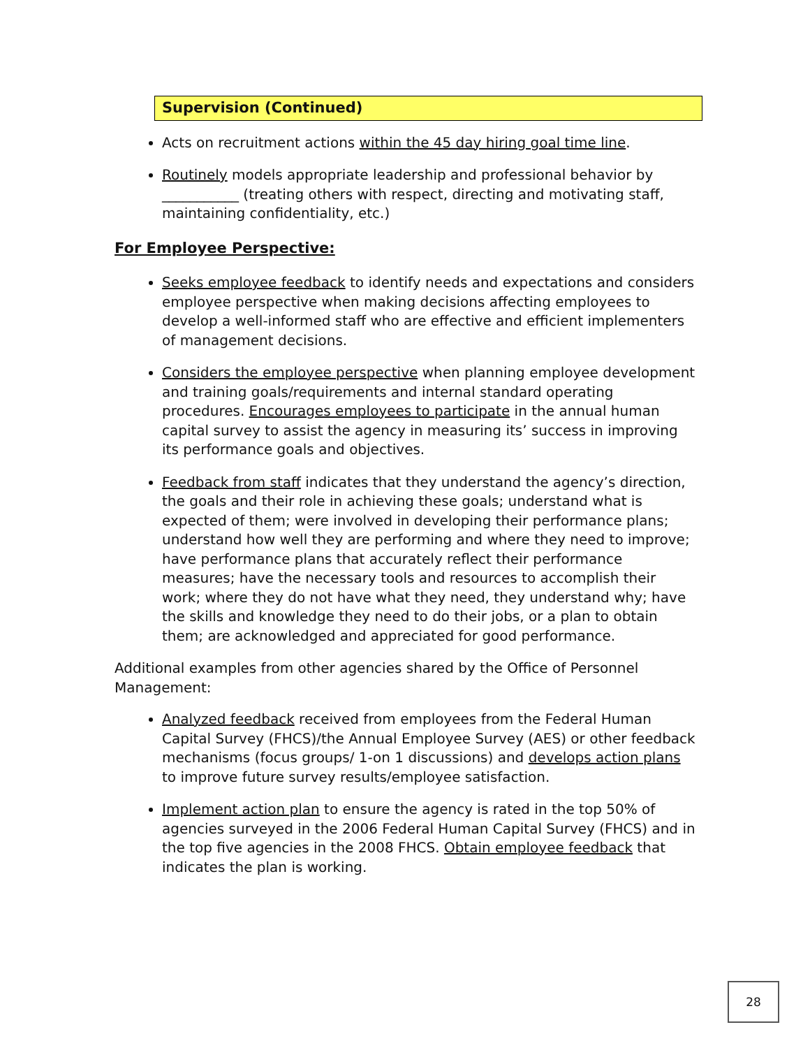Supervision (Continued)
Acts on recruitment actions within the 45 day hiring goal time line.
Routinely models appropriate leadership and professional behavior by ___________ (treating others with respect, directing and motivating staff, maintaining confidentiality, etc.)
For Employee Perspective:
Seeks employee feedback to identify needs and expectations and considers employee perspective when making decisions affecting employees to develop a well-informed staff who are effective and efficient implementers of management decisions.
Considers the employee perspective when planning employee development and training goals/requirements and internal standard operating procedures. Encourages employees to participate in the annual human capital survey to assist the agency in measuring its’ success in improving its performance goals and objectives.
Feedback from staff indicates that they understand the agency’s direction, the goals and their role in achieving these goals; understand what is expected of them; were involved in developing their performance plans; understand how well they are performing and where they need to improve; have performance plans that accurately reflect their performance measures; have the necessary tools and resources to accomplish their work; where they do not have what they need, they understand why; have the skills and knowledge they need to do their jobs, or a plan to obtain them; are acknowledged and appreciated for good performance.
Additional examples from other agencies shared by the Office of Personnel Management:
Analyzed feedback received from employees from the Federal Human Capital Survey (FHCS)/the Annual Employee Survey (AES) or other feedback mechanisms (focus groups/ 1-on 1 discussions) and develops action plans to improve future survey results/employee satisfaction.
Implement action plan to ensure the agency is rated in the top 50% of agencies surveyed in the 2006 Federal Human Capital Survey (FHCS) and in the top five agencies in the 2008 FHCS. Obtain employee feedback that indicates the plan is working.
28